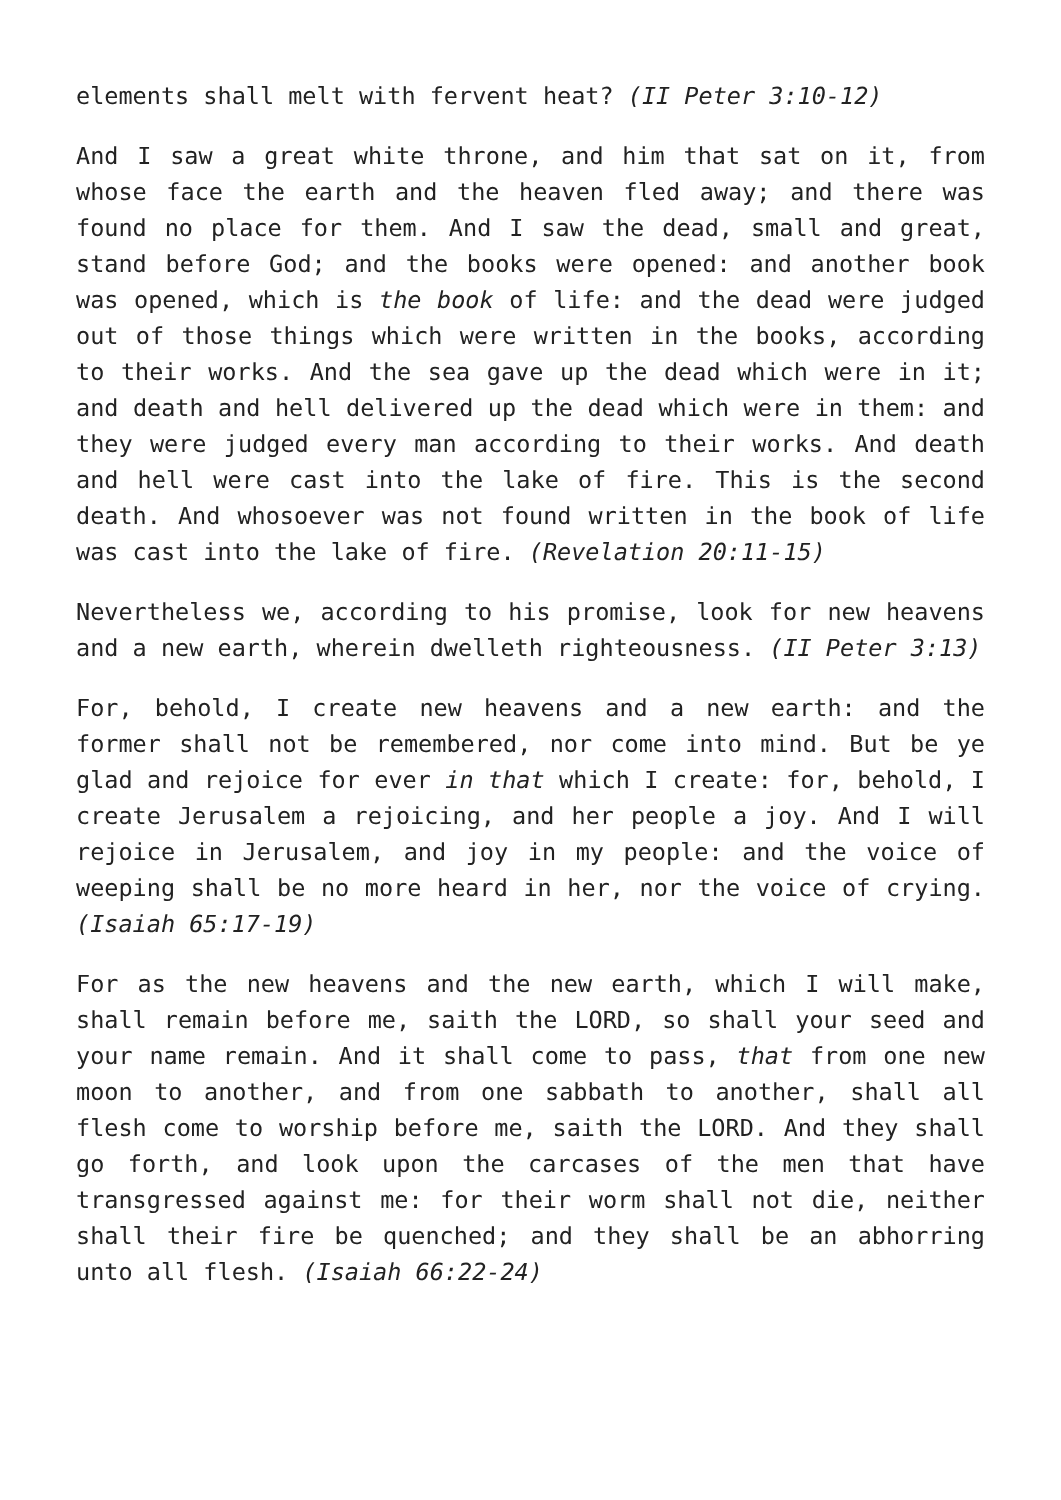elements shall melt with fervent heat? (II Peter 3:10-12)
And I saw a great white throne, and him that sat on it, from whose face the earth and the heaven fled away; and there was found no place for them. And I saw the dead, small and great, stand before God; and the books were opened: and another book was opened, which is the book of life: and the dead were judged out of those things which were written in the books, according to their works. And the sea gave up the dead which were in it; and death and hell delivered up the dead which were in them: and they were judged every man according to their works. And death and hell were cast into the lake of fire. This is the second death. And whosoever was not found written in the book of life was cast into the lake of fire. (Revelation 20:11-15)
Nevertheless we, according to his promise, look for new heavens and a new earth, wherein dwelleth righteousness. (II Peter 3:13)
For, behold, I create new heavens and a new earth: and the former shall not be remembered, nor come into mind. But be ye glad and rejoice for ever in that which I create: for, behold, I create Jerusalem a rejoicing, and her people a joy. And I will rejoice in Jerusalem, and joy in my people: and the voice of weeping shall be no more heard in her, nor the voice of crying. (Isaiah 65:17-19)
For as the new heavens and the new earth, which I will make, shall remain before me, saith the LORD, so shall your seed and your name remain. And it shall come to pass, that from one new moon to another, and from one sabbath to another, shall all flesh come to worship before me, saith the LORD. And they shall go forth, and look upon the carcases of the men that have transgressed against me: for their worm shall not die, neither shall their fire be quenched; and they shall be an abhorring unto all flesh. (Isaiah 66:22-24)